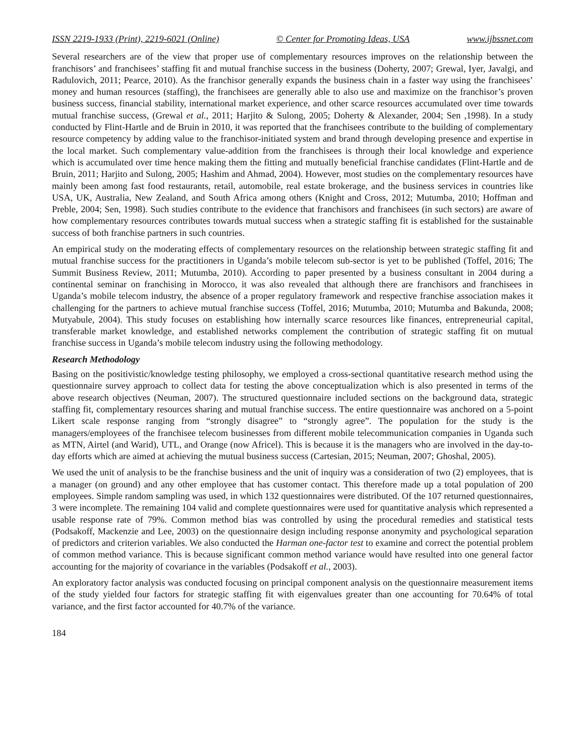ISSN 2219-1933 (Print), 2219-6021 (Online) © Center for Promoting Ideas, USA www.ijbssnet.com
Several researchers are of the view that proper use of complementary resources improves on the relationship between the franchisors’ and franchisees’ staffing fit and mutual franchise success in the business (Doherty, 2007; Grewal, Iyer, Javalgi, and Radulovich, 2011; Pearce, 2010). As the franchisor generally expands the business chain in a faster way using the franchisees’ money and human resources (staffing), the franchisees are generally able to also use and maximize on the franchisor’s proven business success, financial stability, international market experience, and other scarce resources accumulated over time towards mutual franchise success, (Grewal et al., 2011; Harjito & Sulong, 2005; Doherty & Alexander, 2004; Sen ,1998). In a study conducted by Flint-Hartle and de Bruin in 2010, it was reported that the franchisees contribute to the building of complementary resource competency by adding value to the franchisor-initiated system and brand through developing presence and expertise in the local market. Such complementary value-addition from the franchisees is through their local knowledge and experience which is accumulated over time hence making them the fitting and mutually beneficial franchise candidates (Flint-Hartle and de Bruin, 2011; Harjito and Sulong, 2005; Hashim and Ahmad, 2004). However, most studies on the complementary resources have mainly been among fast food restaurants, retail, automobile, real estate brokerage, and the business services in countries like USA, UK, Australia, New Zealand, and South Africa among others (Knight and Cross, 2012; Mutumba, 2010; Hoffman and Preble, 2004; Sen, 1998). Such studies contribute to the evidence that franchisors and franchisees (in such sectors) are aware of how complementary resources contributes towards mutual success when a strategic staffing fit is established for the sustainable success of both franchise partners in such countries.
An empirical study on the moderating effects of complementary resources on the relationship between strategic staffing fit and mutual franchise success for the practitioners in Uganda’s mobile telecom sub-sector is yet to be published (Toffel, 2016; The Summit Business Review, 2011; Mutumba, 2010). According to paper presented by a business consultant in 2004 during a continental seminar on franchising in Morocco, it was also revealed that although there are franchisors and franchisees in Uganda’s mobile telecom industry, the absence of a proper regulatory framework and respective franchise association makes it challenging for the partners to achieve mutual franchise success (Toffel, 2016; Mutumba, 2010; Mutumba and Bakunda, 2008; Mutyabule, 2004). This study focuses on establishing how internally scarce resources like finances, entrepreneurial capital, transferable market knowledge, and established networks complement the contribution of strategic staffing fit on mutual franchise success in Uganda’s mobile telecom industry using the following methodology.
Research Methodology
Basing on the positivistic/knowledge testing philosophy, we employed a cross-sectional quantitative research method using the questionnaire survey approach to collect data for testing the above conceptualization which is also presented in terms of the above research objectives (Neuman, 2007). The structured questionnaire included sections on the background data, strategic staffing fit, complementary resources sharing and mutual franchise success. The entire questionnaire was anchored on a 5-point Likert scale response ranging from “strongly disagree” to “strongly agree”. The population for the study is the managers/employees of the franchisee telecom businesses from different mobile telecommunication companies in Uganda such as MTN, Airtel (and Warid), UTL, and Orange (now Africel). This is because it is the managers who are involved in the day-to-day efforts which are aimed at achieving the mutual business success (Cartesian, 2015; Neuman, 2007; Ghoshal, 2005).
We used the unit of analysis to be the franchise business and the unit of inquiry was a consideration of two (2) employees, that is a manager (on ground) and any other employee that has customer contact. This therefore made up a total population of 200 employees. Simple random sampling was used, in which 132 questionnaires were distributed. Of the 107 returned questionnaires, 3 were incomplete. The remaining 104 valid and complete questionnaires were used for quantitative analysis which represented a usable response rate of 79%. Common method bias was controlled by using the procedural remedies and statistical tests (Podsakoff, Mackenzie and Lee, 2003) on the questionnaire design including response anonymity and psychological separation of predictors and criterion variables. We also conducted the Harman one-factor test to examine and correct the potential problem of common method variance. This is because significant common method variance would have resulted into one general factor accounting for the majority of covariance in the variables (Podsakoff et al., 2003).
An exploratory factor analysis was conducted focusing on principal component analysis on the questionnaire measurement items of the study yielded four factors for strategic staffing fit with eigenvalues greater than one accounting for 70.64% of total variance, and the first factor accounted for 40.7% of the variance.
184